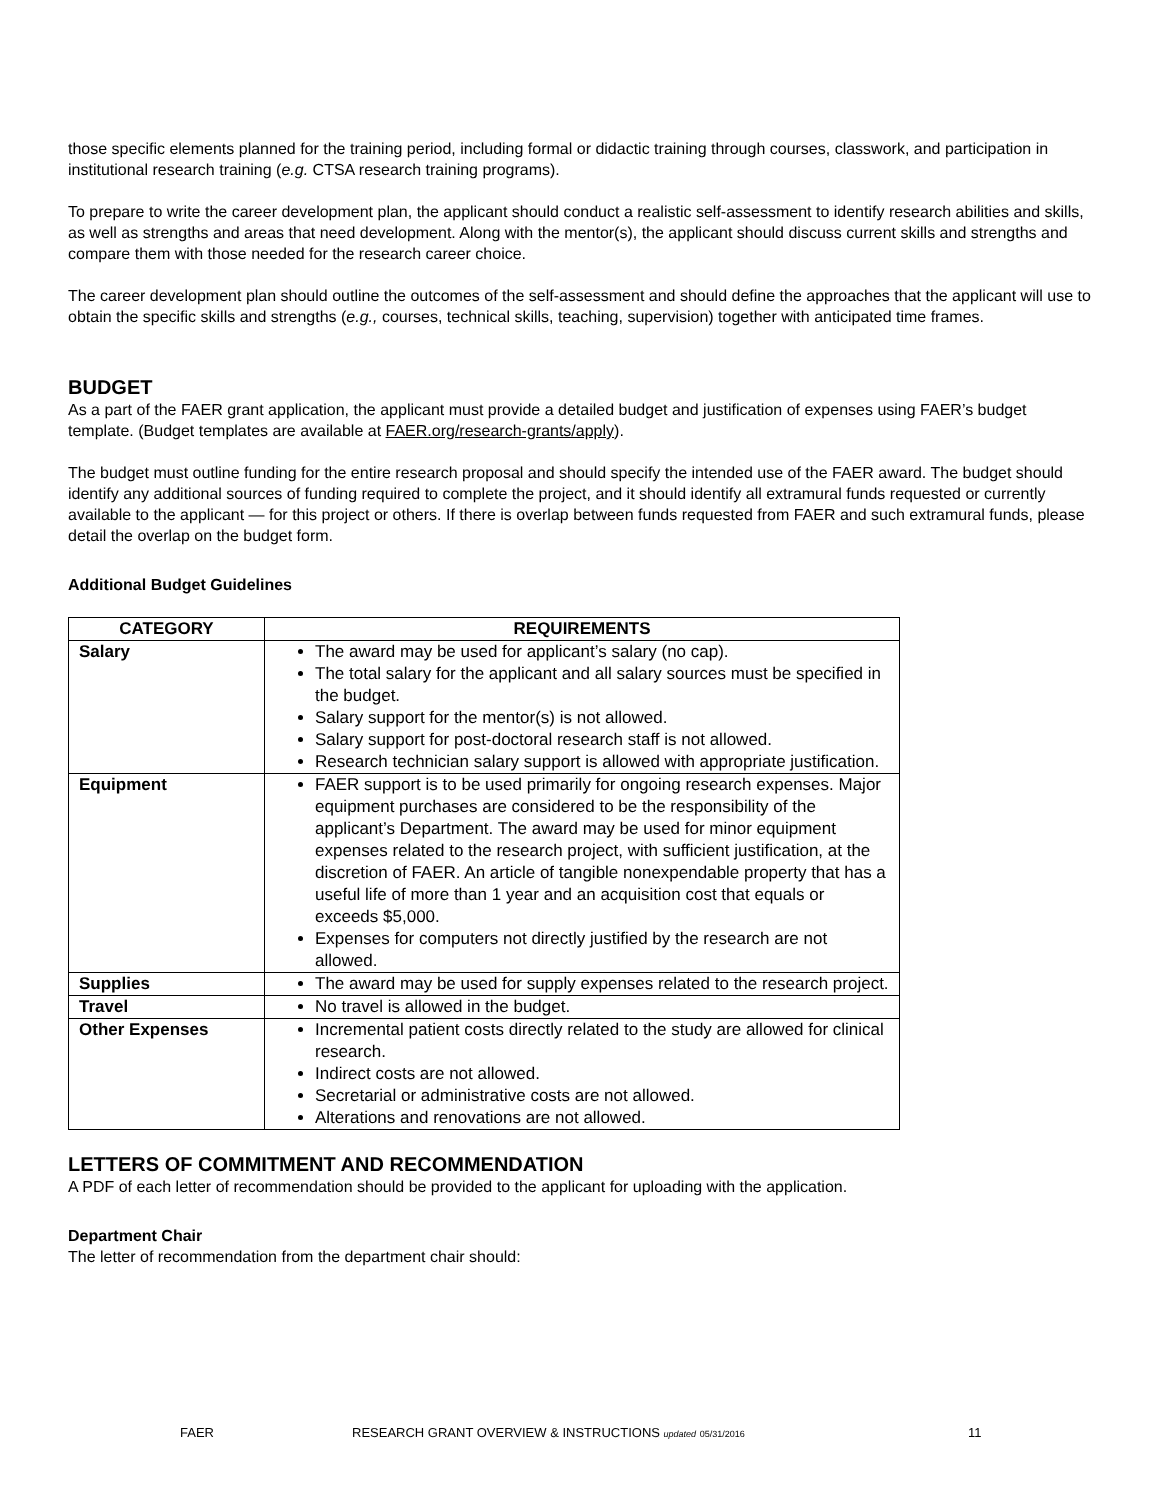those specific elements planned for the training period, including formal or didactic training through courses, classwork, and participation in institutional research training (e.g. CTSA research training programs).
To prepare to write the career development plan, the applicant should conduct a realistic self-assessment to identify research abilities and skills, as well as strengths and areas that need development. Along with the mentor(s), the applicant should discuss current skills and strengths and compare them with those needed for the research career choice.
The career development plan should outline the outcomes of the self-assessment and should define the approaches that the applicant will use to obtain the specific skills and strengths (e.g., courses, technical skills, teaching, supervision) together with anticipated time frames.
BUDGET
As a part of the FAER grant application, the applicant must provide a detailed budget and justification of expenses using FAER’s budget template. (Budget templates are available at FAER.org/research-grants/apply).
The budget must outline funding for the entire research proposal and should specify the intended use of the FAER award. The budget should identify any additional sources of funding required to complete the project, and it should identify all extramural funds requested or currently available to the applicant — for this project or others. If there is overlap between funds requested from FAER and such extramural funds, please detail the overlap on the budget form.
Additional Budget Guidelines
| CATEGORY | REQUIREMENTS |
| --- | --- |
| Salary | The award may be used for applicant’s salary (no cap). The total salary for the applicant and all salary sources must be specified in the budget. Salary support for the mentor(s) is not allowed. Salary support for post-doctoral research staff is not allowed. Research technician salary support is allowed with appropriate justification. |
| Equipment | FAER support is to be used primarily for ongoing research expenses. Major equipment purchases are considered to be the responsibility of the applicant’s Department. The award may be used for minor equipment expenses related to the research project, with sufficient justification, at the discretion of FAER. An article of tangible nonexpendable property that has a useful life of more than 1 year and an acquisition cost that equals or exceeds $5,000. Expenses for computers not directly justified by the research are not allowed. |
| Supplies | The award may be used for supply expenses related to the research project. |
| Travel | No travel is allowed in the budget. |
| Other Expenses | Incremental patient costs directly related to the study are allowed for clinical research. Indirect costs are not allowed. Secretarial or administrative costs are not allowed. Alterations and renovations are not allowed. |
LETTERS OF COMMITMENT AND RECOMMENDATION
A PDF of each letter of recommendation should be provided to the applicant for uploading with the application.
Department Chair
The letter of recommendation from the department chair should:
FAER RESEARCH GRANT OVERVIEW & INSTRUCTIONS updated 05/31/2016 11